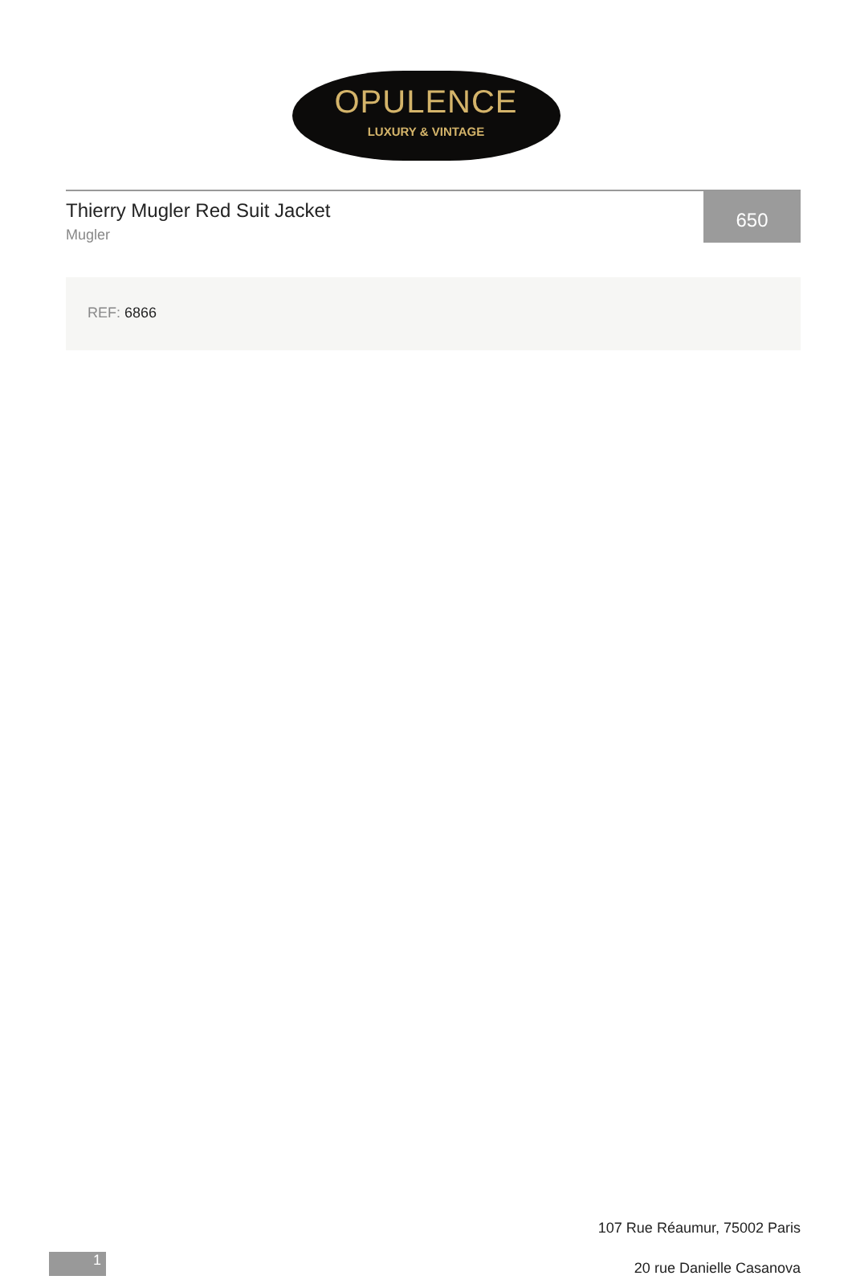OPULENCE
LUXURY & VINTAGE
Thierry Mugler Red Suit Jacket
Mugler
650
REF: 6866
107 Rue Réaumur, 75002 Paris
20 rue Danielle Casanova
1